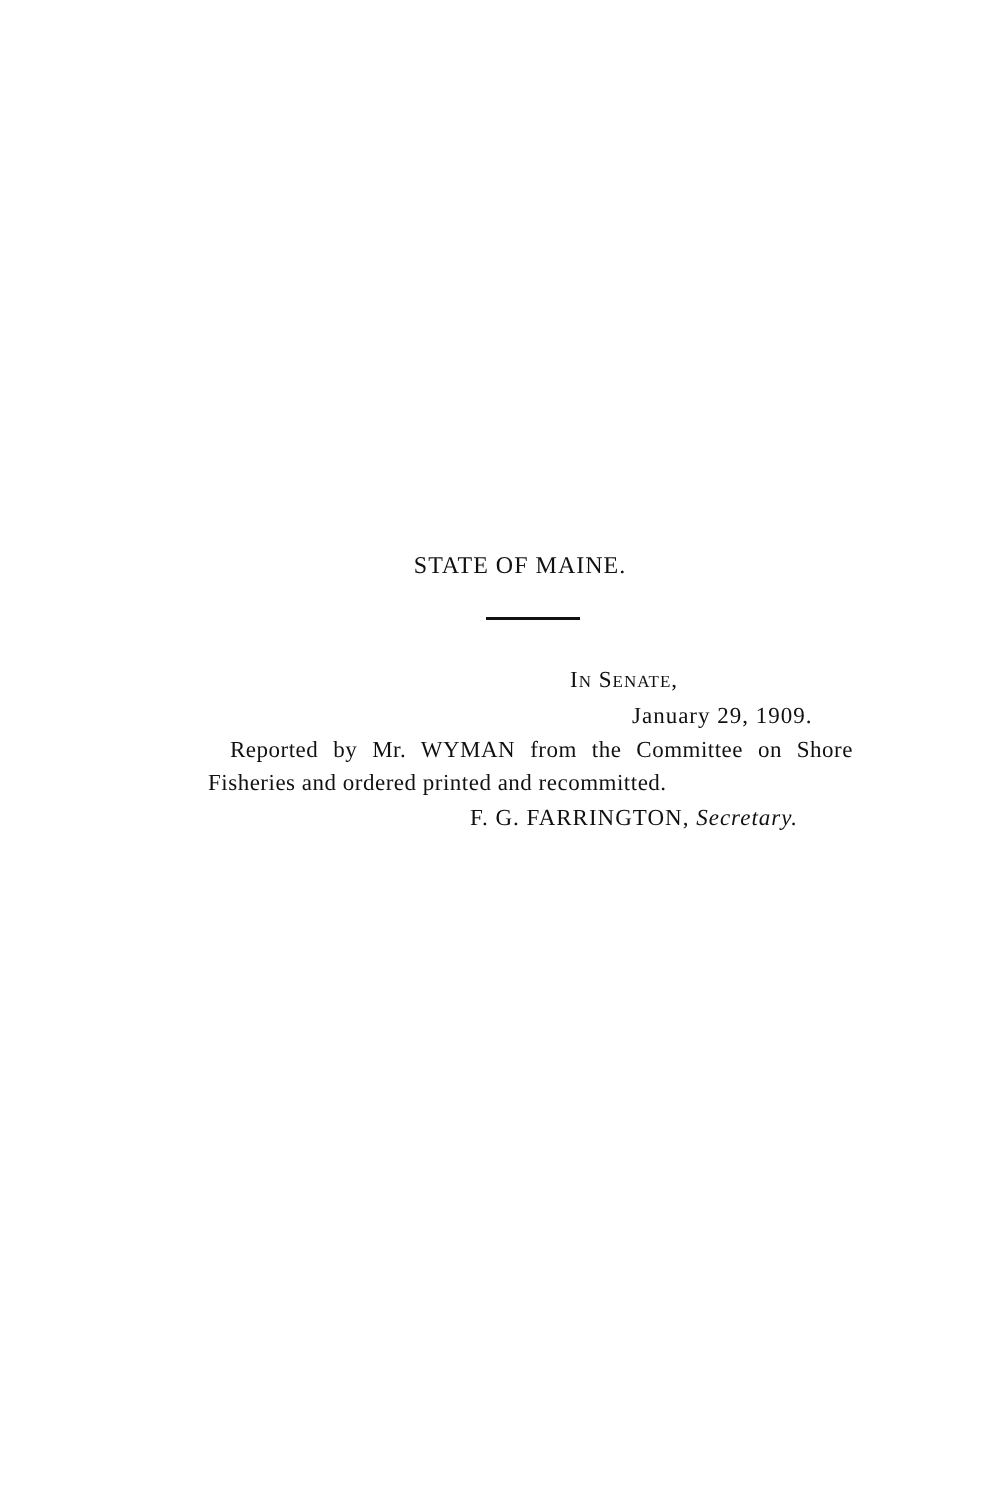STATE OF MAINE.
IN SENATE,
January 29, 1909.
Reported by Mr. WYMAN from the Committee on Shore Fisheries and ordered printed and recommitted.
F. G. FARRINGTON, Secretary.